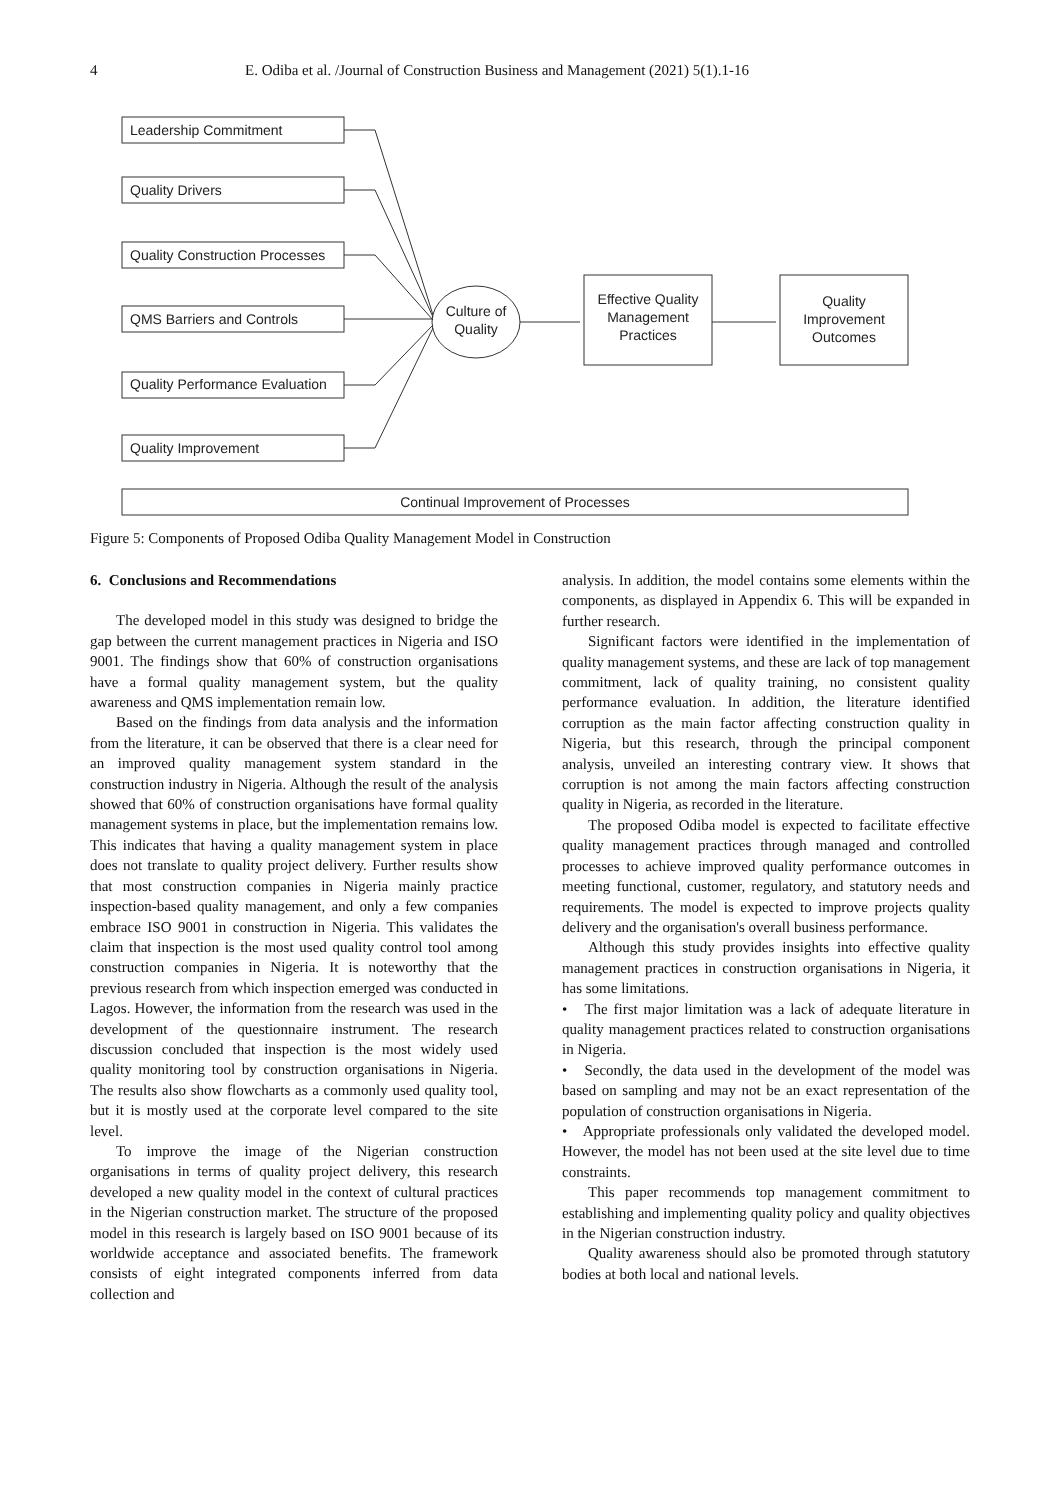4 E. Odiba et al. /Journal of Construction Business and Management (2021) 5(1).1-16
Leadership Commitment
Quality Drivers
Quality Construction Processes
QMS Barriers and Controls
Quality Performance Evaluation
Quality Improvement
Culture of
Quality
Effective Quality
Management
Practices
Quality
Improvement
Outcomes
Continual Improvement of Processes
Figure 5: Components of Proposed Odiba Quality Management Model in Construction
6. Conclusions and Recommendations
The developed model in this study was designed to bridge the gap between the current management practices in Nigeria and ISO 9001. The findings show that 60% of construction organisations have a formal quality management system, but the quality awareness and QMS implementation remain low.
Based on the findings from data analysis and the information from the literature, it can be observed that there is a clear need for an improved quality management system standard in the construction industry in Nigeria. Although the result of the analysis showed that 60% of construction organisations have formal quality management systems in place, but the implementation remains low. This indicates that having a quality management system in place does not translate to quality project delivery. Further results show that most construction companies in Nigeria mainly practice inspection-based quality management, and only a few companies embrace ISO 9001 in construction in Nigeria. This validates the claim that inspection is the most used quality control tool among construction companies in Nigeria. It is noteworthy that the previous research from which inspection emerged was conducted in Lagos. However, the information from the research was used in the development of the questionnaire instrument. The research discussion concluded that inspection is the most widely used quality monitoring tool by construction organisations in Nigeria. The results also show flowcharts as a commonly used quality tool, but it is mostly used at the corporate level compared to the site level.
To improve the image of the Nigerian construction organisations in terms of quality project delivery, this research developed a new quality model in the context of cultural practices in the Nigerian construction market. The structure of the proposed model in this research is largely based on ISO 9001 because of its worldwide acceptance and associated benefits. The framework consists of eight integrated components inferred from data collection and
analysis. In addition, the model contains some elements within the components, as displayed in Appendix 6. This will be expanded in further research.
Significant factors were identified in the implementation of quality management systems, and these are lack of top management commitment, lack of quality training, no consistent quality performance evaluation. In addition, the literature identified corruption as the main factor affecting construction quality in Nigeria, but this research, through the principal component analysis, unveiled an interesting contrary view. It shows that corruption is not among the main factors affecting construction quality in Nigeria, as recorded in the literature.
The proposed Odiba model is expected to facilitate effective quality management practices through managed and controlled processes to achieve improved quality performance outcomes in meeting functional, customer, regulatory, and statutory needs and requirements. The model is expected to improve projects quality delivery and the organisation's overall business performance.
Although this study provides insights into effective quality management practices in construction organisations in Nigeria, it has some limitations.
• The first major limitation was a lack of adequate literature in quality management practices related to construction organisations in Nigeria.
• Secondly, the data used in the development of the model was based on sampling and may not be an exact representation of the population of construction organisations in Nigeria.
• Appropriate professionals only validated the developed model. However, the model has not been used at the site level due to time constraints.
This paper recommends top management commitment to establishing and implementing quality policy and quality objectives in the Nigerian construction industry.
Quality awareness should also be promoted through statutory bodies at both local and national levels.